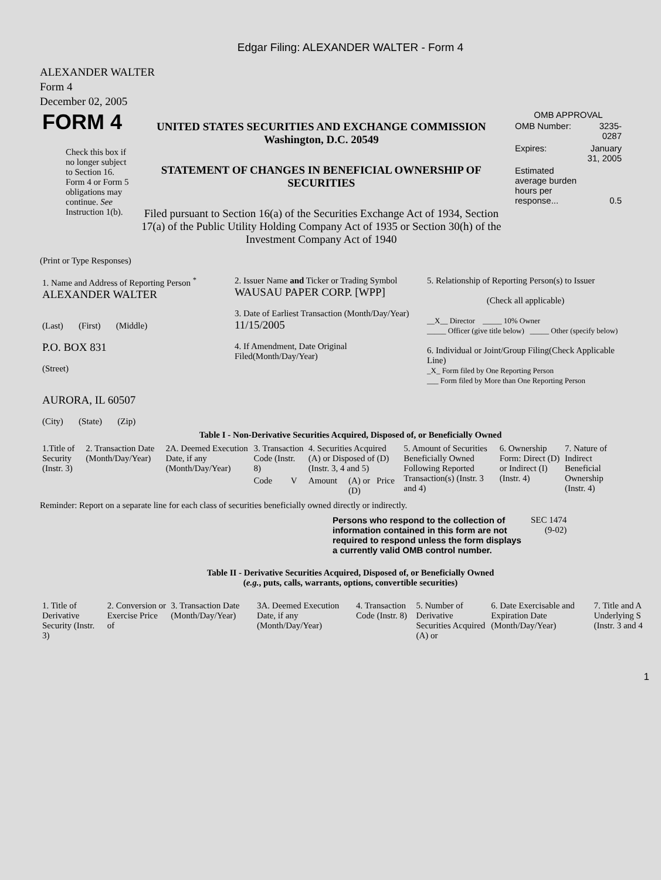Edgar Filing: ALEXANDER WALTER - Form 4
ALEXANDER WALTER
Form 4
December 02, 2005
| FORM 4 Check this box if no longer subject to Section 16. Form 4 or Form 5 obligations may continue. See Instruction 1(b). | UNITED STATES SECURITIES AND EXCHANGE COMMISSION Washington, D.C. 20549 STATEMENT OF CHANGES IN BENEFICIAL OWNERSHIP OF SECURITIES Filed pursuant to Section 16(a) of the Securities Exchange Act of 1934, Section 17(a) of the Public Utility Holding Company Act of 1935 or Section 30(h) of the Investment Company Act of 1940 | OMB APPROVAL / OMB Number: / 3235-0287 / / Expires: / January 31, 2005 / / Estimated average burden hours per response... / 0.5 / |
(Print or Type Responses)
| 1. Name and Address of Reporting Person <sup>*</sup> ALEXANDER WALTER (Last) (First) (Middle) P.O. BOX 831 (Street) AURORA, IL 60507 (City) (State) (Zip) | 2. Issuer Name and Ticker or Trading Symbol WAUSAU PAPER CORP. [WPP] 3. Date of Earliest Transaction (Month/Day/Year) 11/15/2005 4. If Amendment, Date Original Filed(Month/Day/Year) | 5. Relationship of Reporting Person(s) to Issuer (Check all applicable) __X__ Director _____ 10% Owner _____ Officer (give title below) _____ Other (specify below) 6. Individual or Joint/Group Filing(Check Applicable Line) _X_ Form filed by One Reporting Person ___ Form filed by More than One Reporting Person |
Table I - Non-Derivative Securities Acquired, Disposed of, or Beneficially Owned
| 1.Title of Security (Instr. 3) | 2. Transaction Date (Month/Day/Year) | 2A. Deemed Execution Date, if any (Month/Day/Year) | 3. Transaction Code (Instr. 8) | | 4. Securities Acquired (A) or Disposed of (D) (Instr. 3, 4 and 5) | | | 5. Amount of Securities Beneficially Owned Following Reported Transaction(s) (Instr. 3 and 4) | 6. Ownership Form: Direct (D) or Indirect (I) (Instr. 4) | 7. Nature of Indirect Beneficial Ownership (Instr. 4) |
| --- | --- | --- | --- | --- | --- | --- | --- | --- | --- | --- |
| | | | Code | V | Amount | (A) or (D) | Price | | | |
Reminder: Report on a separate line for each class of securities beneficially owned directly or indirectly.
| Persons who respond to the collection of information contained in this form are not required to respond unless the form displays a currently valid OMB control number. | SEC 1474 (9-02) |
Table II - Derivative Securities Acquired, Disposed of, or Beneficially Owned
(e.g., puts, calls, warrants, options, convertible securities)
| 1. Title of Derivative Security (Instr. 3) | 2. Conversion or Exercise Price of | 3. Transaction Date (Month/Day/Year) | 3A. Deemed Execution Date, if any (Month/Day/Year) | 4. Transaction Code (Instr. 8) | 5. Number of Derivative Securities Acquired (A) or | 6. Date Exercisable and Expiration Date (Month/Day/Year) | 7. Title and A Underlying S (Instr. 3 and 4 |
| --- | --- | --- | --- | --- | --- | --- | --- |
1